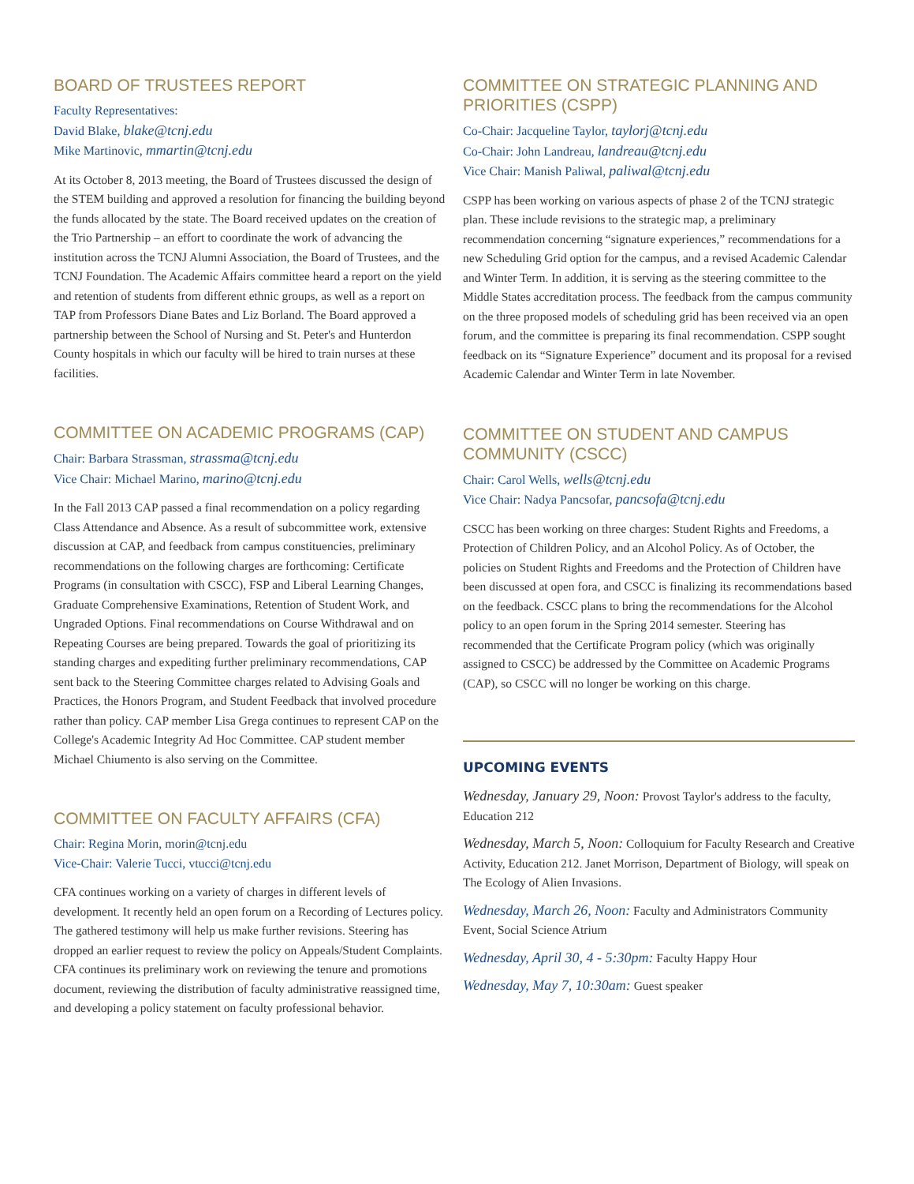BOARD OF TRUSTEES REPORT
Faculty Representatives:
David Blake, blake@tcnj.edu
Mike Martinovic, mmartin@tcnj.edu
At its October 8, 2013 meeting, the Board of Trustees discussed the design of the STEM building and approved a resolution for financing the building beyond the funds allocated by the state. The Board received updates on the creation of the Trio Partnership – an effort to coordinate the work of advancing the institution across the TCNJ Alumni Association, the Board of Trustees, and the TCNJ Foundation. The Academic Affairs committee heard a report on the yield and retention of students from different ethnic groups, as well as a report on TAP from Professors Diane Bates and Liz Borland. The Board approved a partnership between the School of Nursing and St. Peter's and Hunterdon County hospitals in which our faculty will be hired to train nurses at these facilities.
COMMITTEE ON ACADEMIC PROGRAMS (CAP)
Chair: Barbara Strassman, strassma@tcnj.edu
Vice Chair: Michael Marino, marino@tcnj.edu
In the Fall 2013 CAP passed a final recommendation on a policy regarding Class Attendance and Absence. As a result of subcommittee work, extensive discussion at CAP, and feedback from campus constituencies, preliminary recommendations on the following charges are forthcoming: Certificate Programs (in consultation with CSCC), FSP and Liberal Learning Changes, Graduate Comprehensive Examinations, Retention of Student Work, and Ungraded Options. Final recommendations on Course Withdrawal and on Repeating Courses are being prepared. Towards the goal of prioritizing its standing charges and expediting further preliminary recommendations, CAP sent back to the Steering Committee charges related to Advising Goals and Practices, the Honors Program, and Student Feedback that involved procedure rather than policy. CAP member Lisa Grega continues to represent CAP on the College's Academic Integrity Ad Hoc Committee. CAP student member Michael Chiumento is also serving on the Committee.
COMMITTEE ON FACULTY AFFAIRS (CFA)
Chair: Regina Morin, morin@tcnj.edu
Vice-Chair: Valerie Tucci, vtucci@tcnj.edu
CFA continues working on a variety of charges in different levels of development. It recently held an open forum on a Recording of Lectures policy. The gathered testimony will help us make further revisions. Steering has dropped an earlier request to review the policy on Appeals/Student Complaints. CFA continues its preliminary work on reviewing the tenure and promotions document, reviewing the distribution of faculty administrative reassigned time, and developing a policy statement on faculty professional behavior.
COMMITTEE ON STRATEGIC PLANNING AND PRIORITIES (CSPP)
Co-Chair: Jacqueline Taylor, taylorj@tcnj.edu
Co-Chair: John Landreau, landreau@tcnj.edu
Vice Chair: Manish Paliwal, paliwal@tcnj.edu
CSPP has been working on various aspects of phase 2 of the TCNJ strategic plan. These include revisions to the strategic map, a preliminary recommendation concerning “signature experiences,” recommendations for a new Scheduling Grid option for the campus, and a revised Academic Calendar and Winter Term. In addition, it is serving as the steering committee to the Middle States accreditation process. The feedback from the campus community on the three proposed models of scheduling grid has been received via an open forum, and the committee is preparing its final recommendation. CSPP sought feedback on its “Signature Experience” document and its proposal for a revised Academic Calendar and Winter Term in late November.
COMMITTEE ON STUDENT AND CAMPUS COMMUNITY (CSCC)
Chair: Carol Wells, wells@tcnj.edu
Vice Chair: Nadya Pancsofar, pancsofa@tcnj.edu
CSCC has been working on three charges: Student Rights and Freedoms, a Protection of Children Policy, and an Alcohol Policy. As of October, the policies on Student Rights and Freedoms and the Protection of Children have been discussed at open fora, and CSCC is finalizing its recommendations based on the feedback. CSCC plans to bring the recommendations for the Alcohol policy to an open forum in the Spring 2014 semester. Steering has recommended that the Certificate Program policy (which was originally assigned to CSCC) be addressed by the Committee on Academic Programs (CAP), so CSCC will no longer be working on this charge.
UPCOMING EVENTS
Wednesday, January 29, Noon: Provost Taylor's address to the faculty, Education 212
Wednesday, March 5, Noon: Colloquium for Faculty Research and Creative Activity, Education 212. Janet Morrison, Department of Biology, will speak on The Ecology of Alien Invasions.
Wednesday, March 26, Noon: Faculty and Administrators Community Event, Social Science Atrium
Wednesday, April 30, 4 - 5:30pm: Faculty Happy Hour
Wednesday, May 7, 10:30am: Guest speaker